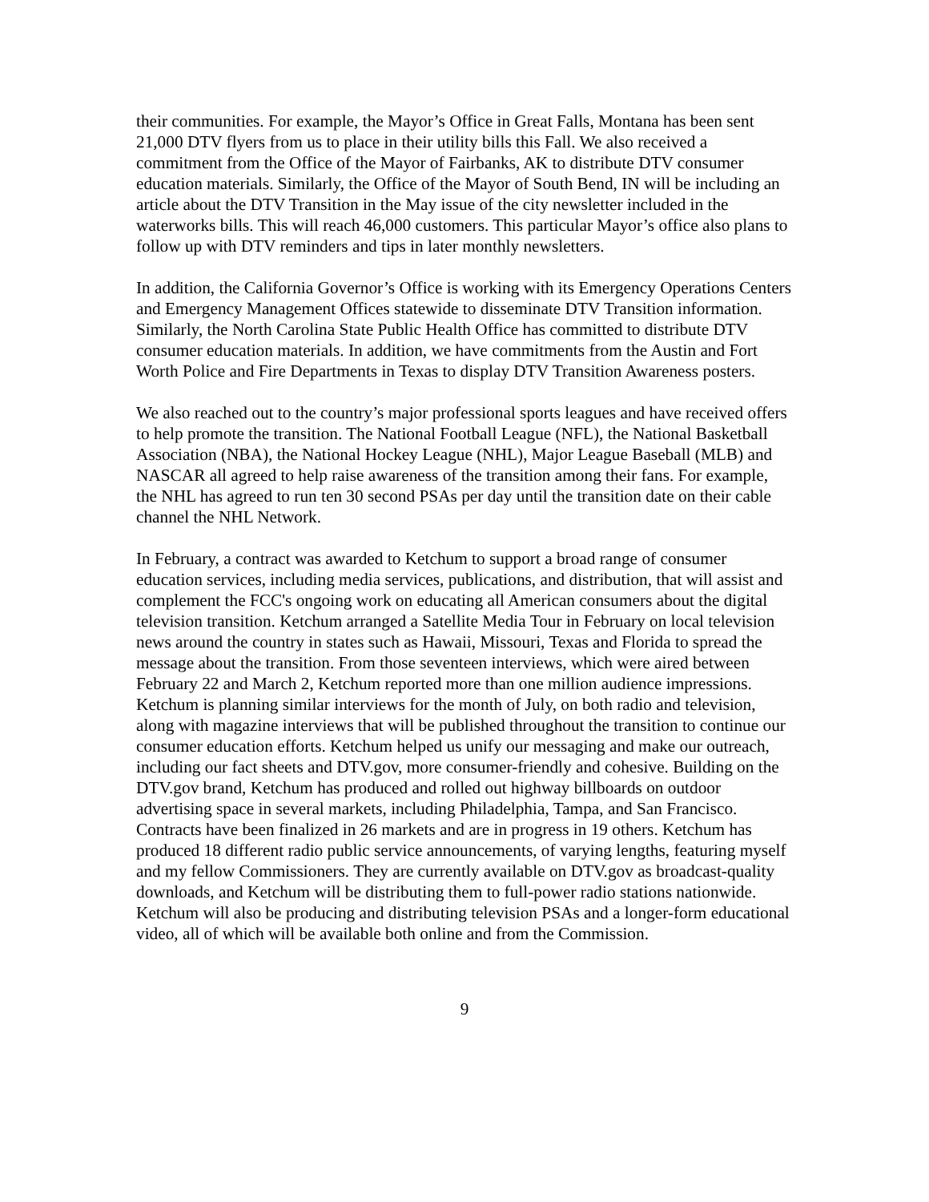their communities. For example, the Mayor’s Office in Great Falls, Montana has been sent 21,000 DTV flyers from us to place in their utility bills this Fall. We also received a commitment from the Office of the Mayor of Fairbanks, AK to distribute DTV consumer education materials. Similarly, the Office of the Mayor of South Bend, IN will be including an article about the DTV Transition in the May issue of the city newsletter included in the waterworks bills. This will reach 46,000 customers. This particular Mayor’s office also plans to follow up with DTV reminders and tips in later monthly newsletters.
In addition, the California Governor’s Office is working with its Emergency Operations Centers and Emergency Management Offices statewide to disseminate DTV Transition information. Similarly, the North Carolina State Public Health Office has committed to distribute DTV consumer education materials. In addition, we have commitments from the Austin and Fort Worth Police and Fire Departments in Texas to display DTV Transition Awareness posters.
We also reached out to the country’s major professional sports leagues and have received offers to help promote the transition. The National Football League (NFL), the National Basketball Association (NBA), the National Hockey League (NHL), Major League Baseball (MLB) and NASCAR all agreed to help raise awareness of the transition among their fans. For example, the NHL has agreed to run ten 30 second PSAs per day until the transition date on their cable channel the NHL Network.
In February, a contract was awarded to Ketchum to support a broad range of consumer education services, including media services, publications, and distribution, that will assist and complement the FCC's ongoing work on educating all American consumers about the digital television transition. Ketchum arranged a Satellite Media Tour in February on local television news around the country in states such as Hawaii, Missouri, Texas and Florida to spread the message about the transition. From those seventeen interviews, which were aired between February 22 and March 2, Ketchum reported more than one million audience impressions. Ketchum is planning similar interviews for the month of July, on both radio and television, along with magazine interviews that will be published throughout the transition to continue our consumer education efforts. Ketchum helped us unify our messaging and make our outreach, including our fact sheets and DTV.gov, more consumer-friendly and cohesive. Building on the DTV.gov brand, Ketchum has produced and rolled out highway billboards on outdoor advertising space in several markets, including Philadelphia, Tampa, and San Francisco. Contracts have been finalized in 26 markets and are in progress in 19 others. Ketchum has produced 18 different radio public service announcements, of varying lengths, featuring myself and my fellow Commissioners. They are currently available on DTV.gov as broadcast-quality downloads, and Ketchum will be distributing them to full-power radio stations nationwide. Ketchum will also be producing and distributing television PSAs and a longer-form educational video, all of which will be available both online and from the Commission.
9